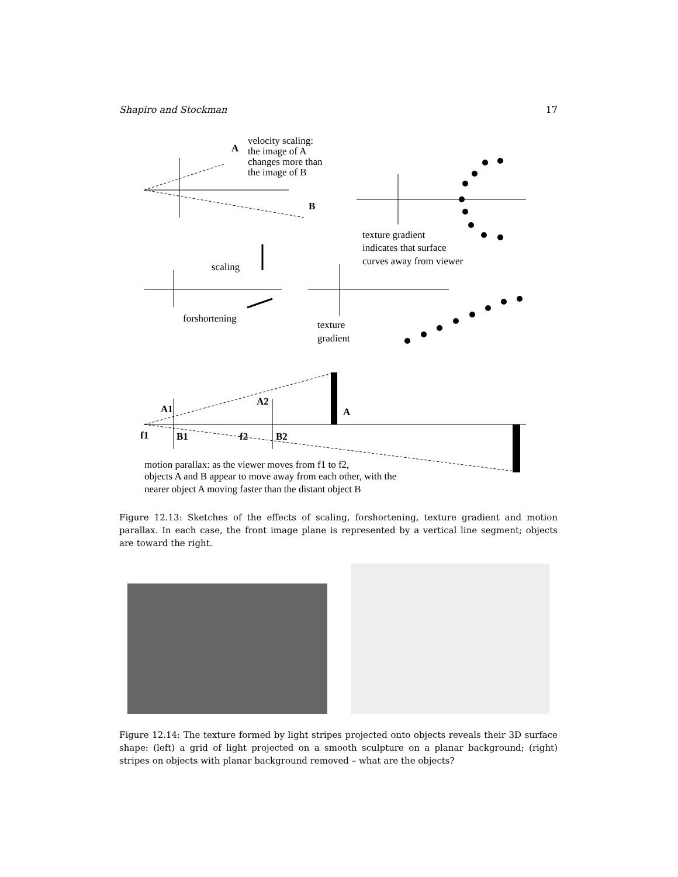Shapiro and Stockman 17
A
velocity scaling:
the image of A
changes more than
the image of B
B
texture gradient
indicates that surface
curves away from viewer
scaling
forshortening
texture
gradient
A1
A2
A
f1
B1
f2
B2
motion parallax: as the viewer moves from f1 to f2,
objects A and B appear to move away from each other, with the
nearer object A moving faster than the distant object B
Figure 12.13: Sketches of the effects of scaling, forshortening, texture gradient and motion parallax. In each case, the front image plane is represented by a vertical line segment; objects are toward the right.
Figure 12.14: The texture formed by light stripes projected onto objects reveals their 3D surface shape: (left) a grid of light projected on a smooth sculpture on a planar background; (right) stripes on objects with planar background removed – what are the objects?